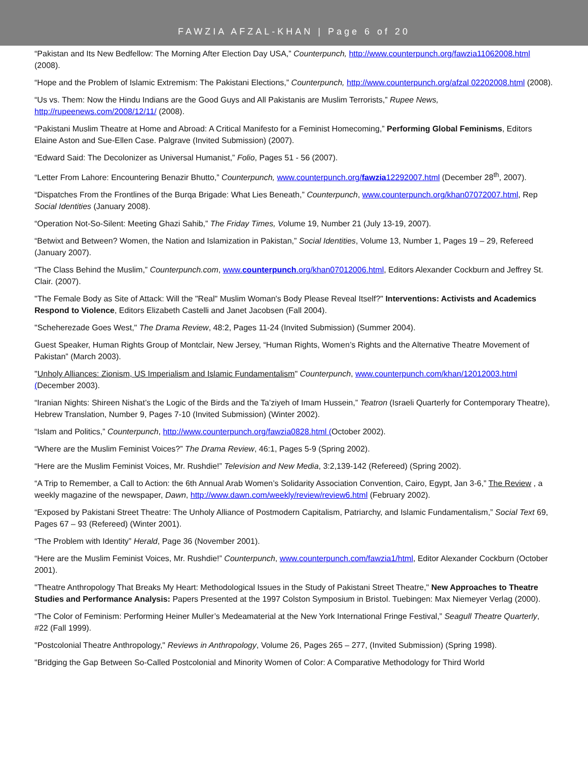FAWZIA AFZAL-KHAN | Page 6 of 20
“Pakistan and Its New Bedfellow: The Morning After Election Day USA,” Counterpunch, http://www.counterpunch.org/fawzia11062008.html (2008).
“Hope and the Problem of Islamic Extremism: The Pakistani Elections,” Counterpunch, http://www.counterpunch.org/afzal 02202008.html (2008).
“Us vs. Them: Now the Hindu Indians are the Good Guys and All Pakistanis are Muslim Terrorists,” Rupee News, http://rupeenews.com/2008/12/11/ (2008).
“Pakistani Muslim Theatre at Home and Abroad: A Critical Manifesto for a Feminist Homecoming,” Performing Global Feminisms, Editors Elaine Aston and Sue-Ellen Case. Palgrave (Invited Submission) (2007).
“Edward Said: The Decolonizer as Universal Humanist,” Folio, Pages 51 - 56 (2007).
“Letter From Lahore: Encountering Benazir Bhutto,” Counterpunch, www.counterpunch.org/fawzia12292007.html (December 28<sup>th</sup>, 2007).
“Dispatches From the Frontlines of the Burqa Brigade: What Lies Beneath,” Counterpunch, www.counterpunch.org/khan07072007.html, Rep Social Identities (January 2008).
“Operation Not-So-Silent: Meeting Ghazi Sahib,” The Friday Times, Volume 19, Number 21 (July 13-19, 2007).
“Betwixt and Between? Women, the Nation and Islamization in Pakistan,” Social Identities, Volume 13, Number 1, Pages 19 – 29, Refereed (January 2007).
“The Class Behind the Muslim,” Counterpunch.com, www.counterpunch.org/khan07012006.html, Editors Alexander Cockburn and Jeffrey St. Clair. (2007).
"The Female Body as Site of Attack: Will the "Real" Muslim Woman's Body Please Reveal Itself?" Interventions: Activists and Academics Respond to Violence, Editors Elizabeth Castelli and Janet Jacobsen (Fall 2004).
"Scheherezade Goes West," The Drama Review, 48:2, Pages 11-24 (Invited Submission) (Summer 2004).
Guest Speaker, Human Rights Group of Montclair, New Jersey, “Human Rights, Women’s Rights and the Alternative Theatre Movement of Pakistan” (March 2003).
"Unholy Alliances: Zionism, US Imperialism and Islamic Fundamentalism" Counterpunch, www.counterpunch.com/khan/12012003.html (December 2003).
“Iranian Nights: Shireen Nishat’s the Logic of the Birds and the Ta’ziyeh of Imam Hussein,” Teatron (Israeli Quarterly for Contemporary Theatre), Hebrew Translation, Number 9, Pages 7-10 (Invited Submission) (Winter 2002).
“Islam and Politics,” Counterpunch, http://www.counterpunch.org/fawzia0828.html (October 2002).
“Where are the Muslim Feminist Voices?” The Drama Review, 46:1, Pages 5-9 (Spring 2002).
“Here are the Muslim Feminist Voices, Mr. Rushdie!” Television and New Media, 3:2,139-142 (Refereed) (Spring 2002).
“A Trip to Remember, a Call to Action: the 6th Annual Arab Women’s Solidarity Association Convention, Cairo, Egypt, Jan 3-6,” The Review , a weekly magazine of the newspaper, Dawn, http://www.dawn.com/weekly/review/review6.html (February 2002).
“Exposed by Pakistani Street Theatre: The Unholy Alliance of Postmodern Capitalism, Patriarchy, and Islamic Fundamentalism,” Social Text 69, Pages 67 – 93 (Refereed) (Winter 2001).
“The Problem with Identity” Herald, Page 36 (November 2001).
“Here are the Muslim Feminist Voices, Mr. Rushdie!” Counterpunch, www.counterpunch.com/fawzia1/html, Editor Alexander Cockburn (October 2001).
"Theatre Anthropology That Breaks My Heart: Methodological Issues in the Study of Pakistani Street Theatre," New Approaches to Theatre Studies and Performance Analysis: Papers Presented at the 1997 Colston Symposium in Bristol. Tuebingen: Max Niemeyer Verlag (2000).
“The Color of Feminism: Performing Heiner Muller’s Medeamaterial at the New York International Fringe Festival,” Seagull Theatre Quarterly, #22 (Fall 1999).
"Postcolonial Theatre Anthropology," Reviews in Anthropology, Volume 26, Pages 265 – 277, (Invited Submission) (Spring 1998).
"Bridging the Gap Between So-Called Postcolonial and Minority Women of Color: A Comparative Methodology for Third World